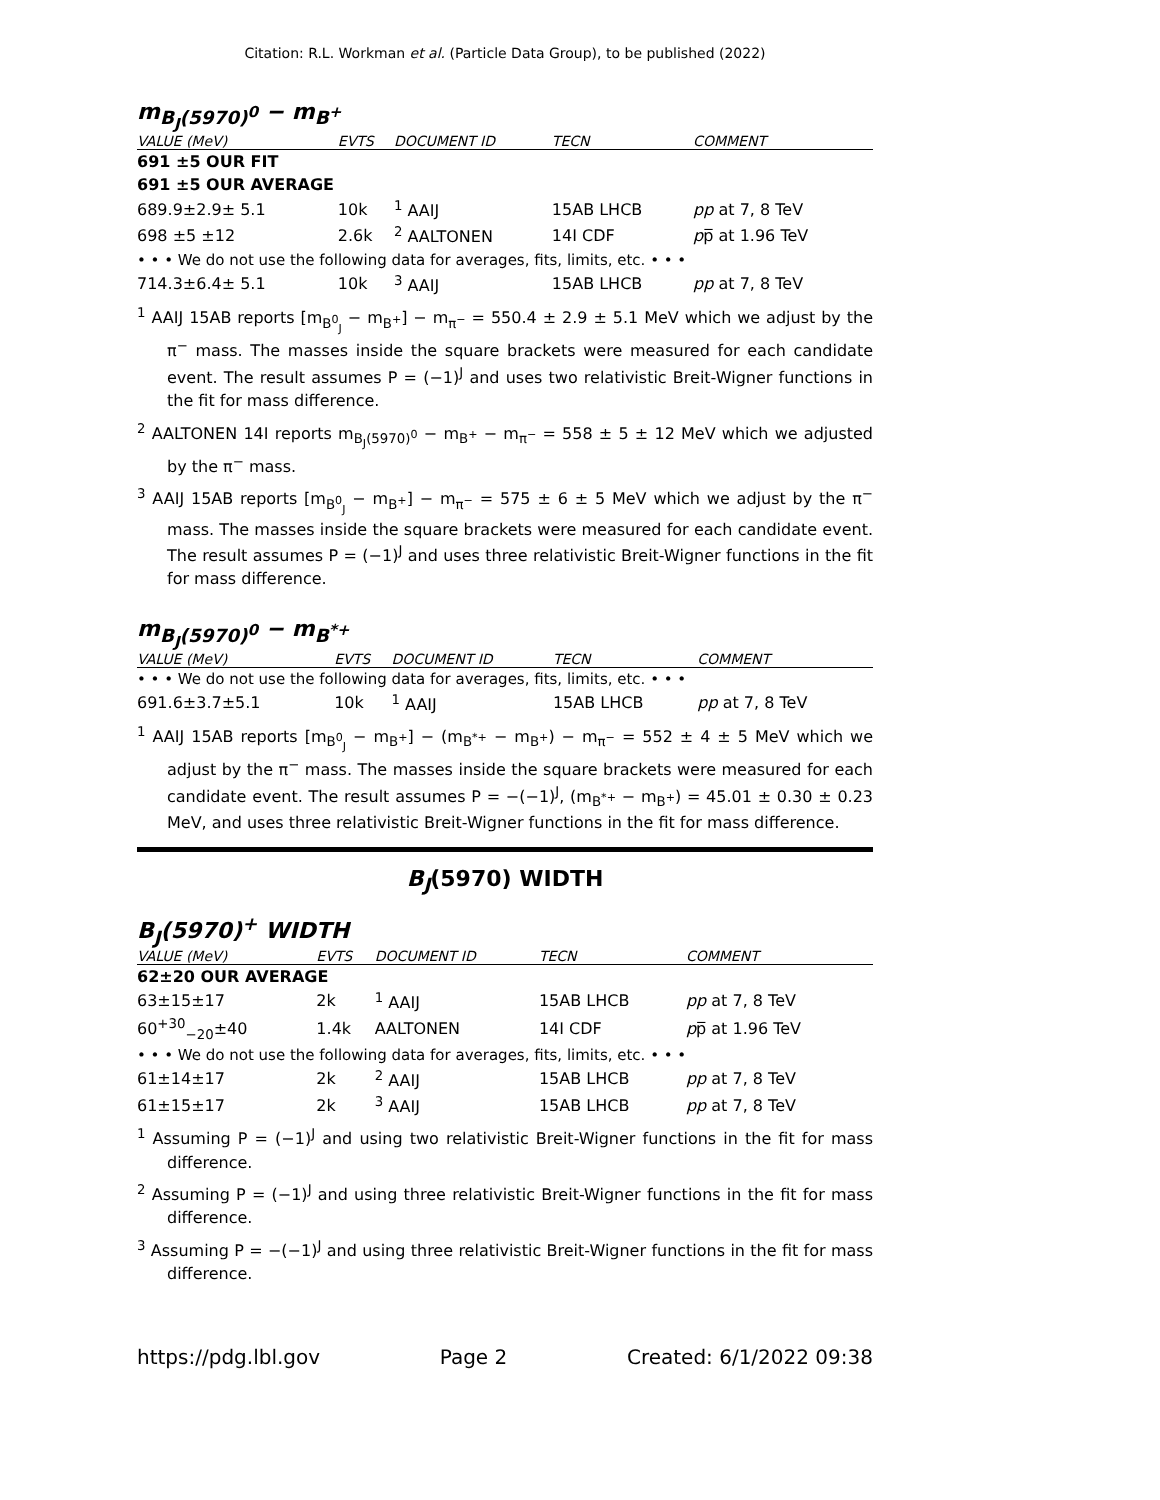Citation: R.L. Workman et al. (Particle Data Group), to be published (2022)
m<sub>B<sub>J</sub>(5970)<sup>0</sup></sub> − m<sub>B<sup>+</sup></sub>
| VALUE (MeV) | EVTS | DOCUMENT ID | TECN | COMMENT |
| --- | --- | --- | --- | --- |
| 691 ±5 OUR FIT | | | | |
| 691 ±5 OUR AVERAGE | | | | |
| 689.9±2.9± 5.1 | 10k | <sup>1</sup> AAIJ | 15AB LHCB | pp at 7, 8 TeV |
| 698 ±5 ±12 | 2.6k | <sup>2</sup> AALTONEN | 14I CDF | p p̅ at 1.96 TeV |
| • • • We do not use the following data for averages, fits, limits, etc. • • • | | | | |
| 714.3±6.4± 5.1 | 10k | <sup>3</sup> AAIJ | 15AB LHCB | pp at 7, 8 TeV |
<sup>1</sup> AAIJ 15AB reports [m<sub>B<sup>0</sup><sub>J</sub></sub> − m<sub>B<sup>+</sup></sub>] − m<sub>π<sup>−</sup></sub> = 550.4 ± 2.9 ± 5.1 MeV which we adjust by the π<sup>−</sup> mass. The masses inside the square brackets were measured for each candidate event. The result assumes P = (−1)<sup>J</sup> and uses two relativistic Breit-Wigner functions in the fit for mass difference.
<sup>2</sup> AALTONEN 14I reports m<sub>B<sub>J</sub>(5970)<sup>0</sup></sub> − m<sub>B<sup>+</sup></sub> − m<sub>π<sup>−</sup></sub> = 558 ± 5 ± 12 MeV which we adjusted by the π<sup>−</sup> mass.
<sup>3</sup> AAIJ 15AB reports [m<sub>B<sup>0</sup><sub>J</sub></sub> − m<sub>B<sup>+</sup></sub>] − m<sub>π<sup>−</sup></sub> = 575 ± 6 ± 5 MeV which we adjust by the π<sup>−</sup> mass. The masses inside the square brackets were measured for each candidate event. The result assumes P = (−1)<sup>J</sup> and uses three relativistic Breit-Wigner functions in the fit for mass difference.
m<sub>B<sub>J</sub>(5970)<sup>0</sup></sub> − m<sub>B<sup>*+</sup></sub>
| VALUE (MeV) | EVTS | DOCUMENT ID | TECN | COMMENT |
| --- | --- | --- | --- | --- |
| • • • We do not use the following data for averages, fits, limits, etc. • • • | | | | |
| 691.6±3.7±5.1 | 10k | <sup>1</sup> AAIJ | 15AB LHCB | pp at 7, 8 TeV |
<sup>1</sup> AAIJ 15AB reports [m<sub>B<sup>0</sup><sub>J</sub></sub> − m<sub>B<sup>+</sup></sub>] − (m<sub>B<sup>*+</sup></sub> − m<sub>B<sup>+</sup></sub>) − m<sub>π<sup>−</sup></sub> = 552 ± 4 ± 5 MeV which we adjust by the π<sup>−</sup> mass. The masses inside the square brackets were measured for each candidate event. The result assumes P = −(−1)<sup>J</sup>, (m<sub>B<sup>*+</sup></sub> − m<sub>B<sup>+</sup></sub>) = 45.01 ± 0.30 ± 0.23 MeV, and uses three relativistic Breit-Wigner functions in the fit for mass difference.
B<sub>J</sub>(5970) WIDTH
B<sub>J</sub>(5970)<sup>+</sup> WIDTH
| VALUE (MeV) | EVTS | DOCUMENT ID | TECN | COMMENT |
| --- | --- | --- | --- | --- |
| 62±20 OUR AVERAGE | | | | |
| 63±15±17 | 2k | <sup>1</sup> AAIJ | 15AB LHCB | pp at 7, 8 TeV |
| 60<sup>+30</sup><sub>−20</sub>±40 | 1.4k | AALTONEN | 14I CDF | p p̅ at 1.96 TeV |
| • • • We do not use the following data for averages, fits, limits, etc. • • • | | | | |
| 61±14±17 | 2k | <sup>2</sup> AAIJ | 15AB LHCB | pp at 7, 8 TeV |
| 61±15±17 | 2k | <sup>3</sup> AAIJ | 15AB LHCB | pp at 7, 8 TeV |
<sup>1</sup> Assuming P = (−1)<sup>J</sup> and using two relativistic Breit-Wigner functions in the fit for mass difference.
<sup>2</sup> Assuming P = (−1)<sup>J</sup> and using three relativistic Breit-Wigner functions in the fit for mass difference.
<sup>3</sup> Assuming P = −(−1)<sup>J</sup> and using three relativistic Breit-Wigner functions in the fit for mass difference.
https://pdg.lbl.gov Page 2 Created: 6/1/2022 09:38